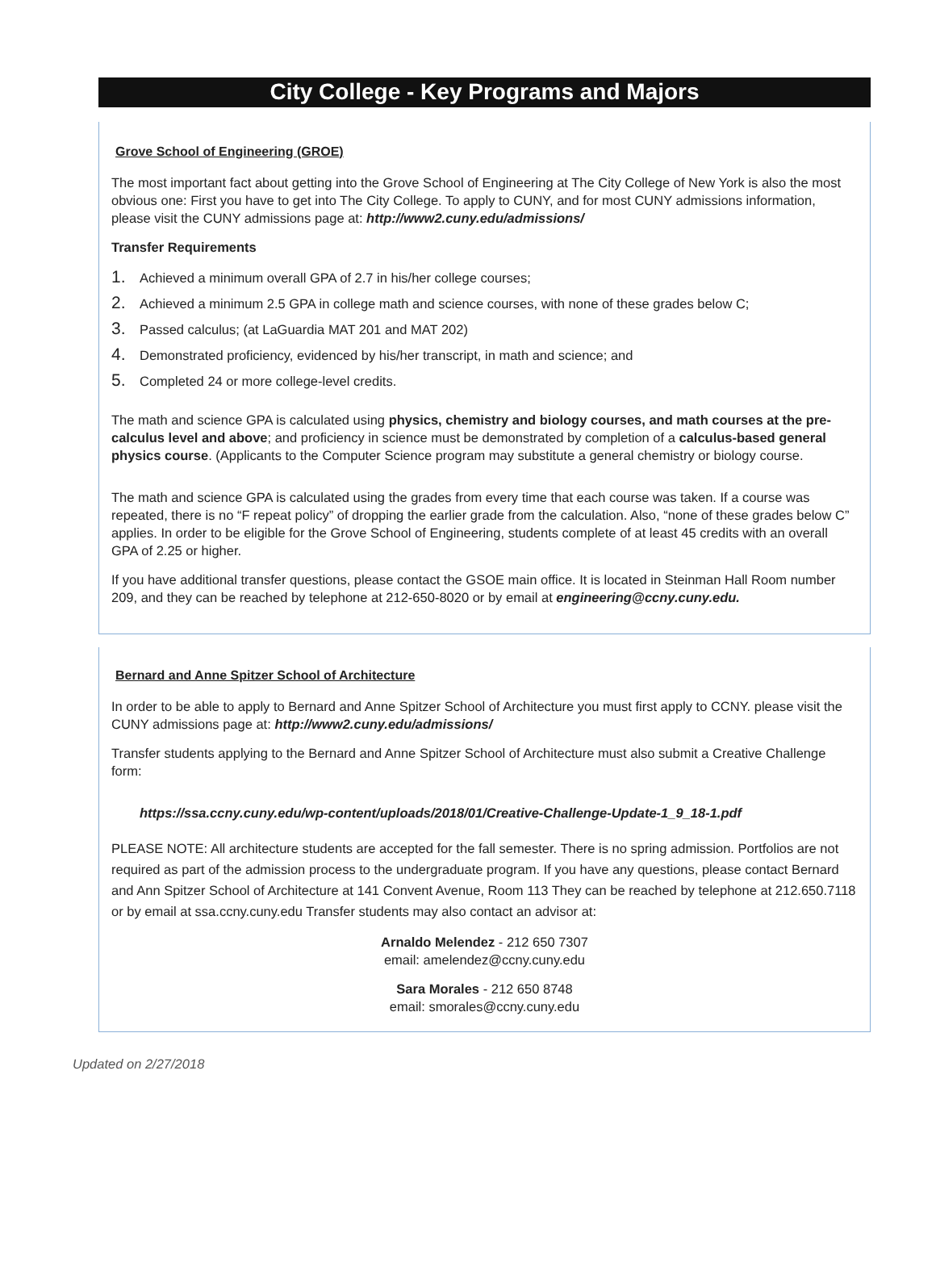City College - Key Programs and Majors
Grove School of Engineering (GROE)
The most important fact about getting into the Grove School of Engineering at The City College of New York is also the most obvious one: First you have to get into The City College. To apply to CUNY, and for most CUNY admissions information, please visit the CUNY admissions page at: http://www2.cuny.edu/admissions/
Transfer Requirements
1. Achieved a minimum overall GPA of 2.7 in his/her college courses;
2. Achieved a minimum 2.5 GPA in college math and science courses, with none of these grades below C;
3. Passed calculus; (at LaGuardia MAT 201 and MAT 202)
4. Demonstrated proficiency, evidenced by his/her transcript, in math and science; and
5. Completed 24 or more college-level credits.
The math and science GPA is calculated using physics, chemistry and biology courses, and math courses at the pre-calculus level and above; and proficiency in science must be demonstrated by completion of a calculus-based general physics course. (Applicants to the Computer Science program may substitute a general chemistry or biology course.
The math and science GPA is calculated using the grades from every time that each course was taken. If a course was repeated, there is no “F repeat policy” of dropping the earlier grade from the calculation. Also, “none of these grades below C” applies. In order to be eligible for the Grove School of Engineering, students complete of at least 45 credits with an overall GPA of 2.25 or higher.
If you have additional transfer questions, please contact the GSOE main office. It is located in Steinman Hall Room number 209, and they can be reached by telephone at 212-650-8020 or by email at engineering@ccny.cuny.edu.
Bernard and Anne Spitzer School of Architecture
In order to be able to apply to Bernard and Anne Spitzer School of Architecture you must first apply to CCNY. please visit the CUNY admissions page at: http://www2.cuny.edu/admissions/
Transfer students applying to the Bernard and Anne Spitzer School of Architecture must also submit a Creative Challenge form:
https://ssa.ccny.cuny.edu/wp-content/uploads/2018/01/Creative-Challenge-Update-1_9_18-1.pdf
PLEASE NOTE: All architecture students are accepted for the fall semester. There is no spring admission. Portfolios are not required as part of the admission process to the undergraduate program. If you have any questions, please contact Bernard and Ann Spitzer School of Architecture at 141 Convent Avenue, Room 113 They can be reached by telephone at 212.650.7118 or by email at ssa.ccny.cuny.edu Transfer students may also contact an advisor at:
Arnaldo Melendez - 212 650 7307
email: amelendez@ccny.cuny.edu
Sara Morales - 212 650 8748
email: smorales@ccny.cuny.edu
Updated on 2/27/2018